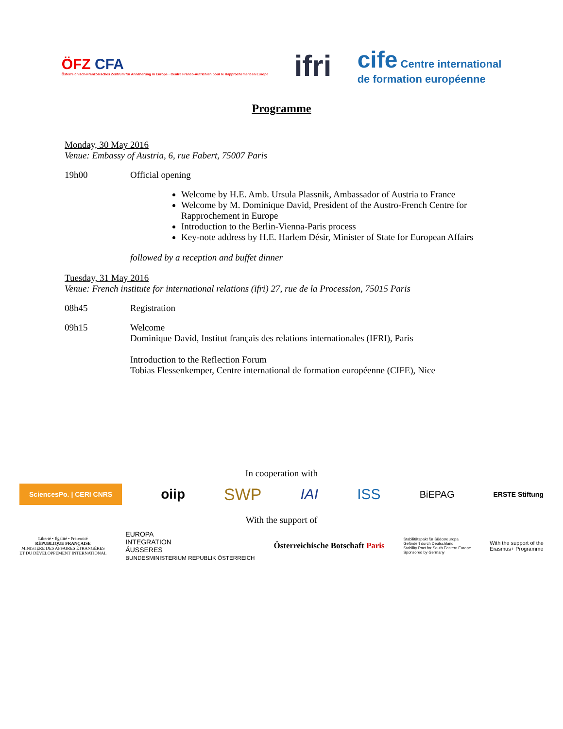ÖFZ CFA
Österreichisch-Französisches Zentrum für Annäherung in Europe · Centre Franco-Autrichien pour le Rapprochement en Europe
ifri
cife Centre international
de formation européenne
Programme
Monday, 30 May 2016
Venue: Embassy of Austria, 6, rue Fabert, 75007 Paris
19h00 Official opening
Welcome by H.E. Amb. Ursula Plassnik, Ambassador of Austria to France
Welcome by M. Dominique David, President of the Austro-French Centre for Rapprochement in Europe
Introduction to the Berlin-Vienna-Paris process
Key-note address by H.E. Harlem Désir, Minister of State for European Affairs
followed by a reception and buffet dinner
Tuesday, 31 May 2016
Venue: French institute for international relations (ifri) 27, rue de la Procession, 75015 Paris
08h45 Registration
09h15 Welcome
Dominique David, Institut français des relations internationales (IFRI), Paris
Introduction to the Reflection Forum
Tobias Flessenkemper, Centre international de formation européenne (CIFE), Nice
In cooperation with
SciencesPo. | CERI CNRS oiip SWP IAI ISS BiEPAG ERSTE Stiftung
With the support of
Liberté • Égalité • Fraternité
RÉPUBLIQUE FRANÇAISE
MINISTÈRE DES AFFAIRES ÉTRANGÈRES
ET DU DÉVELOPPEMENT INTERNATIONAL EUROPA
INTEGRATION
ÄUSSERES
BUNDESMINISTERIUM REPUBLIK ÖSTERREICH Österreichische Botschaft Paris Stabilitätspakt für Südosteuropa
Gefördert durch Deutschland
Stability Pact for South Eastern Europe
Sponsored by Germany With the support of the
Erasmus+ Programme